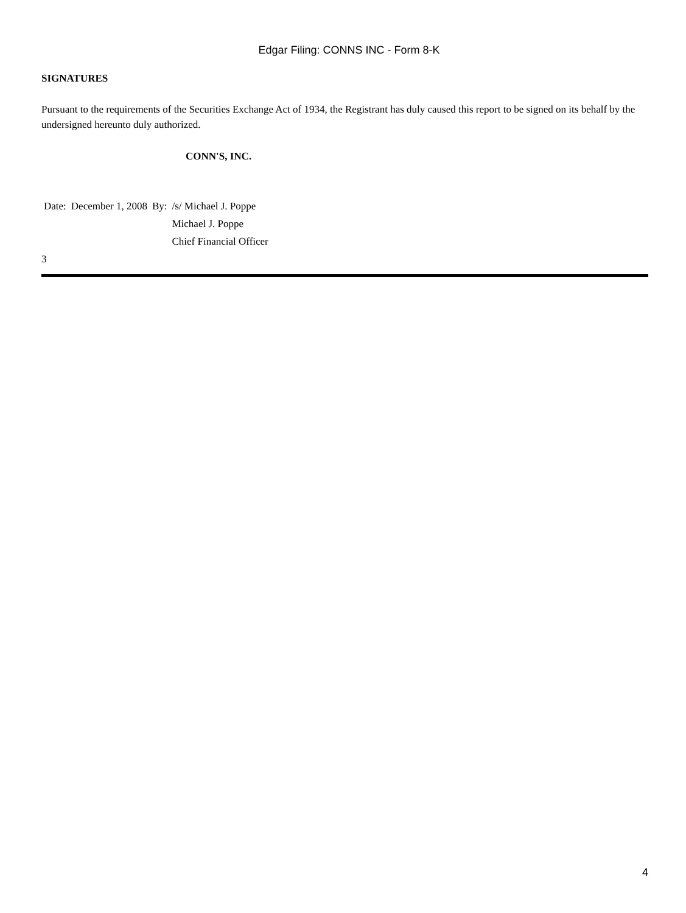Edgar Filing: CONNS INC - Form 8-K
SIGNATURES
Pursuant to the requirements of the Securities Exchange Act of 1934, the Registrant has duly caused this report to be signed on its behalf by the undersigned hereunto duly authorized.
CONN'S, INC.
| Date: | December 1, 2008 | By: | /s/ Michael J. Poppe |
| | | | Michael J. Poppe |
| | | | Chief Financial Officer |
3
4